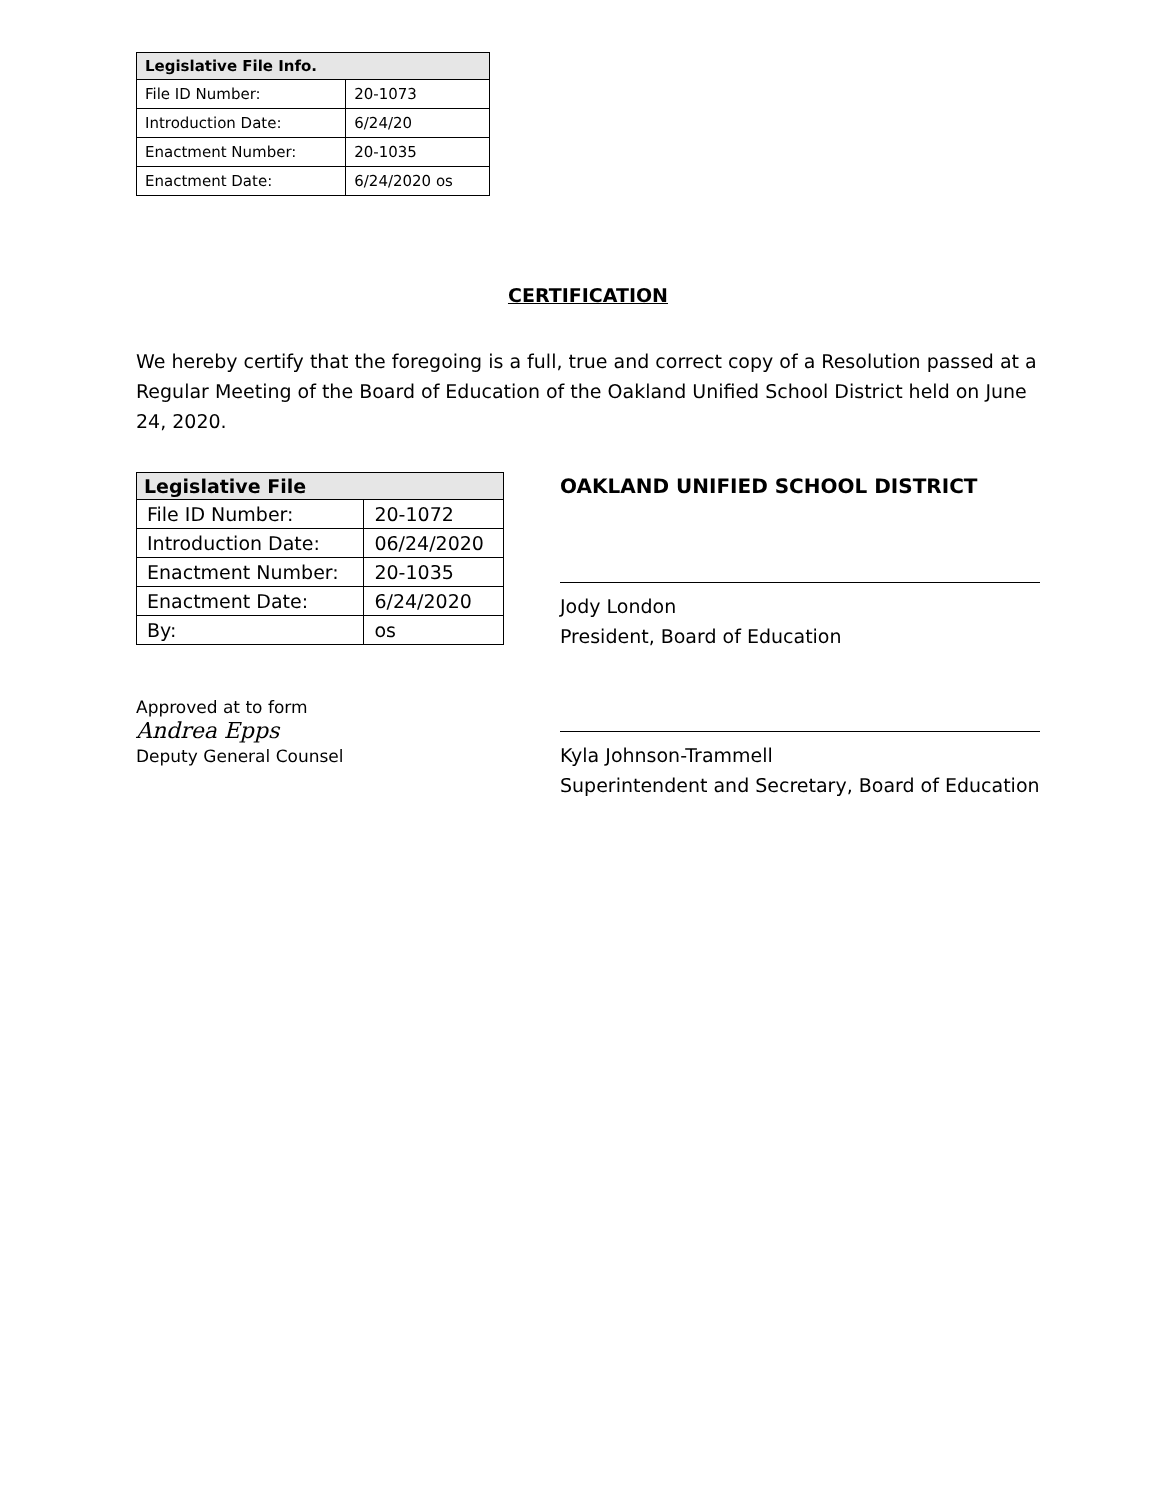| Legislative File Info. | |
| --- | --- |
| File ID Number: | 20-1073 |
| Introduction Date: | 6/24/20 |
| Enactment Number: | 20-1035 |
| Enactment Date: | 6/24/2020 os |
CERTIFICATION
We hereby certify that the foregoing is a full, true and correct copy of a Resolution passed at a Regular Meeting of the Board of Education of the Oakland Unified School District held on June 24, 2020.
| Legislative File | |
| --- | --- |
| File ID Number: | 20-1072 |
| Introduction Date: | 06/24/2020 |
| Enactment Number: | 20-1035 |
| Enactment Date: | 6/24/2020 |
| By: | os |
Approved at to form
Andrea Epps
Deputy General Counsel
OAKLAND UNIFIED SCHOOL DISTRICT
Jody London
President, Board of Education
Kyla Johnson-Trammell
Superintendent and Secretary, Board of Education